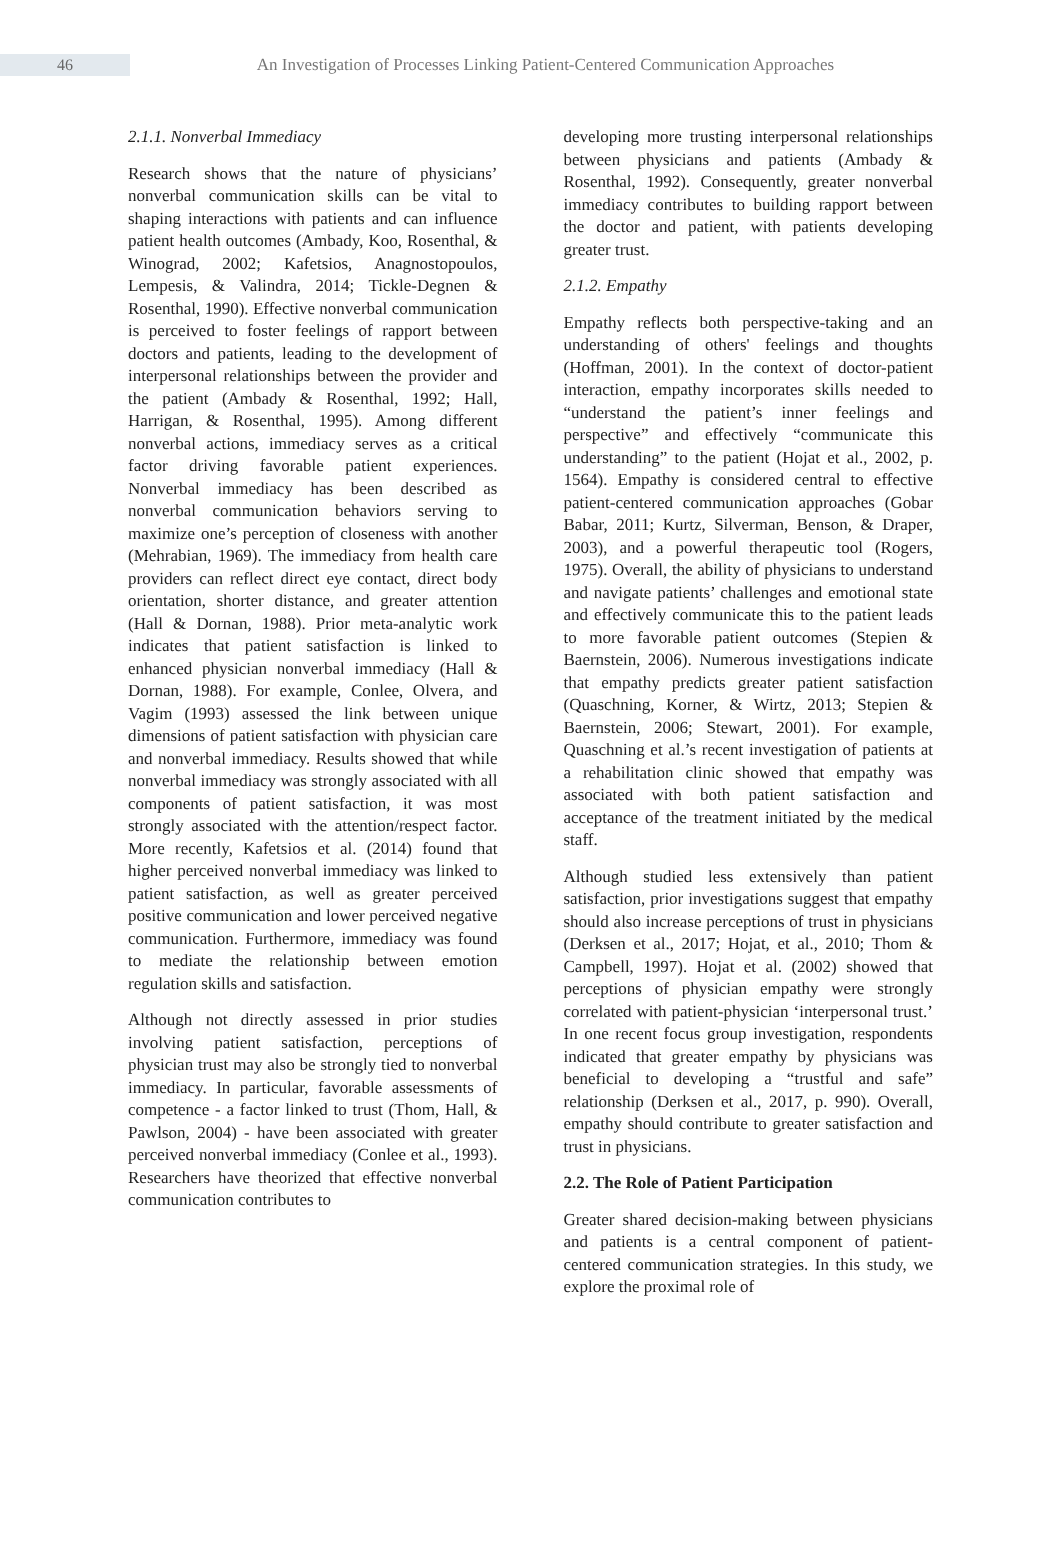46
An Investigation of Processes Linking Patient-Centered Communication Approaches
2.1.1. Nonverbal Immediacy
Research shows that the nature of physicians’ nonverbal communication skills can be vital to shaping interactions with patients and can influence patient health outcomes (Ambady, Koo, Rosenthal, & Winograd, 2002; Kafetsios, Anagnostopoulos, Lempesis, & Valindra, 2014; Tickle-Degnen & Rosenthal, 1990). Effective nonverbal communication is perceived to foster feelings of rapport between doctors and patients, leading to the development of interpersonal relationships between the provider and the patient (Ambady & Rosenthal, 1992; Hall, Harrigan, & Rosenthal, 1995). Among different nonverbal actions, immediacy serves as a critical factor driving favorable patient experiences. Nonverbal immediacy has been described as nonverbal communication behaviors serving to maximize one’s perception of closeness with another (Mehrabian, 1969). The immediacy from health care providers can reflect direct eye contact, direct body orientation, shorter distance, and greater attention (Hall & Dornan, 1988). Prior meta-analytic work indicates that patient satisfaction is linked to enhanced physician nonverbal immediacy (Hall & Dornan, 1988). For example, Conlee, Olvera, and Vagim (1993) assessed the link between unique dimensions of patient satisfaction with physician care and nonverbal immediacy. Results showed that while nonverbal immediacy was strongly associated with all components of patient satisfaction, it was most strongly associated with the attention/respect factor. More recently, Kafetsios et al. (2014) found that higher perceived nonverbal immediacy was linked to patient satisfaction, as well as greater perceived positive communication and lower perceived negative communication. Furthermore, immediacy was found to mediate the relationship between emotion regulation skills and satisfaction.
Although not directly assessed in prior studies involving patient satisfaction, perceptions of physician trust may also be strongly tied to nonverbal immediacy. In particular, favorable assessments of competence - a factor linked to trust (Thom, Hall, & Pawlson, 2004) - have been associated with greater perceived nonverbal immediacy (Conlee et al., 1993). Researchers have theorized that effective nonverbal communication contributes to
developing more trusting interpersonal relationships between physicians and patients (Ambady & Rosenthal, 1992). Consequently, greater nonverbal immediacy contributes to building rapport between the doctor and patient, with patients developing greater trust.
2.1.2. Empathy
Empathy reflects both perspective-taking and an understanding of others' feelings and thoughts (Hoffman, 2001). In the context of doctor-patient interaction, empathy incorporates skills needed to “understand the patient’s inner feelings and perspective” and effectively “communicate this understanding” to the patient (Hojat et al., 2002, p. 1564). Empathy is considered central to effective patient-centered communication approaches (Gobar Babar, 2011; Kurtz, Silverman, Benson, & Draper, 2003), and a powerful therapeutic tool (Rogers, 1975). Overall, the ability of physicians to understand and navigate patients’ challenges and emotional state and effectively communicate this to the patient leads to more favorable patient outcomes (Stepien & Baernstein, 2006). Numerous investigations indicate that empathy predicts greater patient satisfaction (Quaschning, Korner, & Wirtz, 2013; Stepien & Baernstein, 2006; Stewart, 2001). For example, Quaschning et al.’s recent investigation of patients at a rehabilitation clinic showed that empathy was associated with both patient satisfaction and acceptance of the treatment initiated by the medical staff.
Although studied less extensively than patient satisfaction, prior investigations suggest that empathy should also increase perceptions of trust in physicians (Derksen et al., 2017; Hojat, et al., 2010; Thom & Campbell, 1997). Hojat et al. (2002) showed that perceptions of physician empathy were strongly correlated with patient-physician ‘interpersonal trust.’ In one recent focus group investigation, respondents indicated that greater empathy by physicians was beneficial to developing a “trustful and safe” relationship (Derksen et al., 2017, p. 990). Overall, empathy should contribute to greater satisfaction and trust in physicians.
2.2. The Role of Patient Participation
Greater shared decision-making between physicians and patients is a central component of patient-centered communication strategies. In this study, we explore the proximal role of